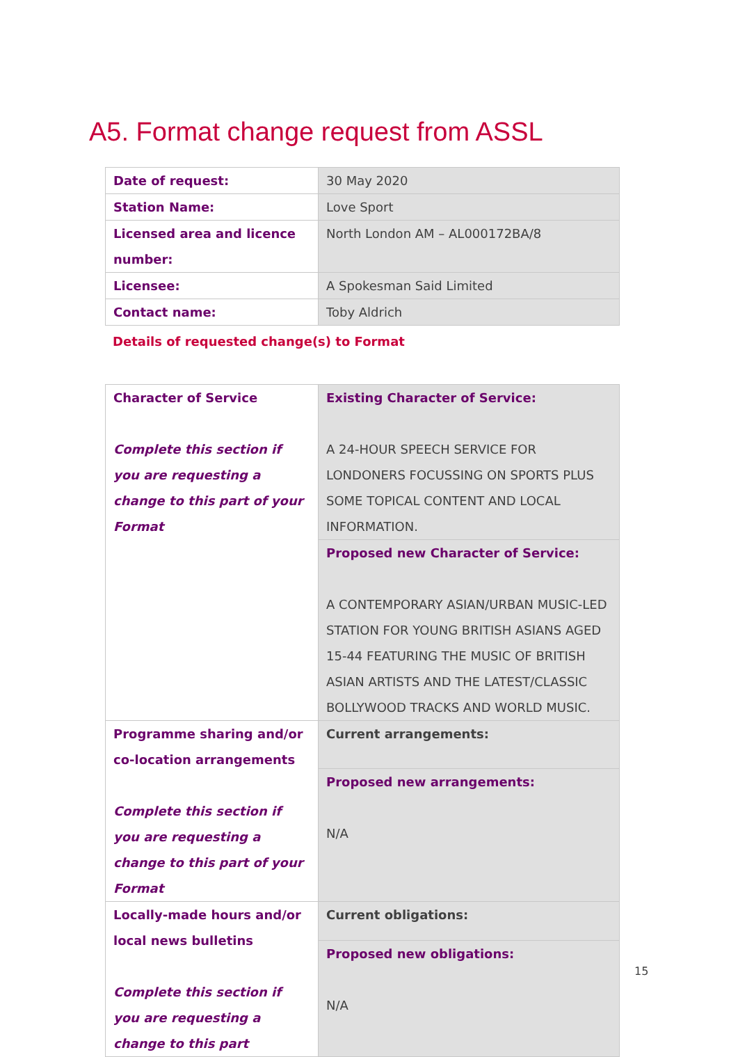A5. Format change request from ASSL
| Date of request: | 30 May 2020 |
| Station Name: | Love Sport |
| Licensed area and licence number: | North London AM – AL000172BA/8 |
| Licensee: | A Spokesman Said Limited |
| Contact name: | Toby Aldrich |
Details of requested change(s) to Format
| Character of Service Complete this section if you are requesting a change to this part of your Format | Existing Character of Service: A 24-HOUR SPEECH SERVICE FOR LONDONERS FOCUSSING ON SPORTS PLUS SOME TOPICAL CONTENT AND LOCAL INFORMATION. |
| | Proposed new Character of Service: A CONTEMPORARY ASIAN/URBAN MUSIC-LED STATION FOR YOUNG BRITISH ASIANS AGED 15-44 FEATURING THE MUSIC OF BRITISH ASIAN ARTISTS AND THE LATEST/CLASSIC BOLLYWOOD TRACKS AND WORLD MUSIC. |
| Programme sharing and/or co-location arrangements Complete this section if you are requesting a change to this part of your Format | Current arrangements: |
| | Proposed new arrangements: N/A |
| Locally-made hours and/or local news bulletins Complete this section if you are requesting a change to this part | Current obligations: |
| | Proposed new obligations: N/A |
15